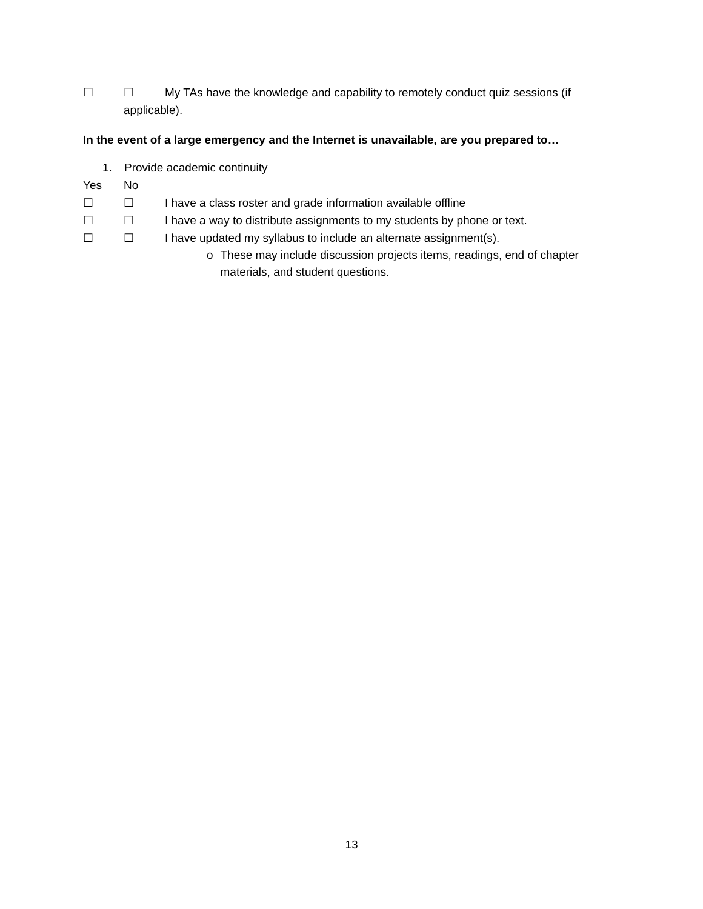☐ ☐ My TAs have the knowledge and capability to remotely conduct quiz sessions (if
applicable).
In the event of a large emergency and the Internet is unavailable, are you prepared to…
1. Provide academic continuity
Yes No
☐ ☐ I have a class roster and grade information available offline
☐ ☐ I have a way to distribute assignments to my students by phone or text.
☐ ☐ I have updated my syllabus to include an alternate assignment(s).
o These may include discussion projects items, readings, end of chapter materials, and student questions.
13